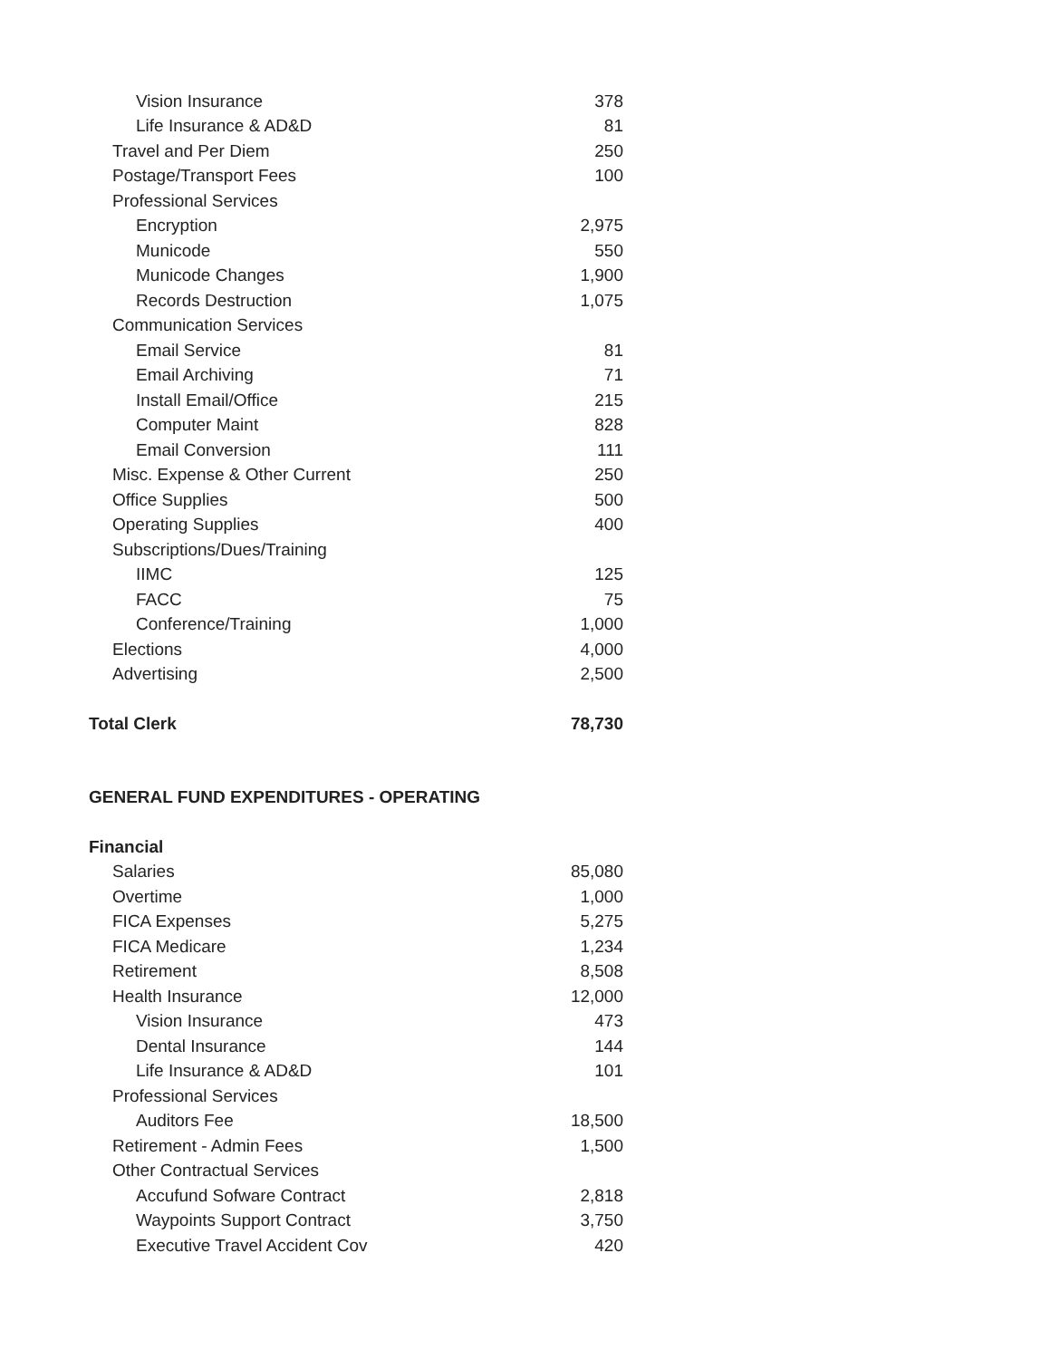| Vision Insurance | 378 |
| Life Insurance & AD&D | 81 |
| Travel and Per Diem | 250 |
| Postage/Transport Fees | 100 |
| Professional Services | |
| Encryption | 2,975 |
| Municode | 550 |
| Municode Changes | 1,900 |
| Records Destruction | 1,075 |
| Communication Services | |
| Email Service | 81 |
| Email Archiving | 71 |
| Install Email/Office | 215 |
| Computer Maint | 828 |
| Email Conversion | 111 |
| Misc. Expense & Other Current | 250 |
| Office Supplies | 500 |
| Operating Supplies | 400 |
| Subscriptions/Dues/Training | |
| IIMC | 125 |
| FACC | 75 |
| Conference/Training | 1,000 |
| Elections | 4,000 |
| Advertising | 2,500 |
| Total Clerk | 78,730 |
| GENERAL FUND EXPENDITURES - OPERATING | |
| Financial | |
| Salaries | 85,080 |
| Overtime | 1,000 |
| FICA Expenses | 5,275 |
| FICA Medicare | 1,234 |
| Retirement | 8,508 |
| Health Insurance | 12,000 |
| Vision Insurance | 473 |
| Dental Insurance | 144 |
| Life Insurance & AD&D | 101 |
| Professional Services | |
| Auditors Fee | 18,500 |
| Retirement - Admin Fees | 1,500 |
| Other Contractual Services | |
| Accufund Sofware Contract | 2,818 |
| Waypoints Support Contract | 3,750 |
| Executive Travel Accident Cov | 420 |